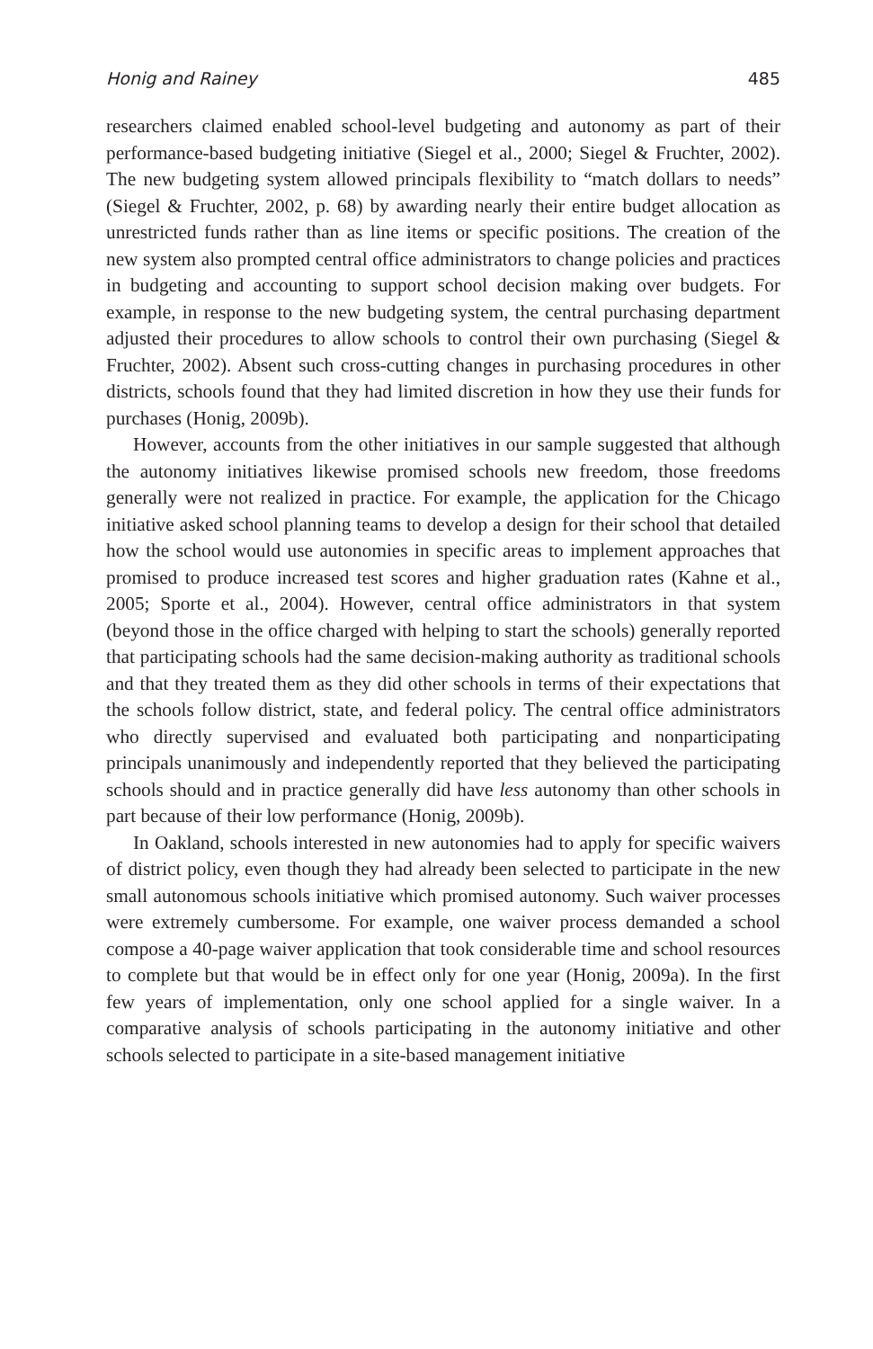Honig and Rainey 485
researchers claimed enabled school-level budgeting and autonomy as part of their performance-based budgeting initiative (Siegel et al., 2000; Siegel & Fruchter, 2002). The new budgeting system allowed principals flexibility to “match dollars to needs” (Siegel & Fruchter, 2002, p. 68) by awarding nearly their entire budget allocation as unrestricted funds rather than as line items or specific positions. The creation of the new system also prompted central office administrators to change policies and practices in budgeting and accounting to support school decision making over budgets. For example, in response to the new budgeting system, the central purchasing department adjusted their procedures to allow schools to control their own purchasing (Siegel & Fruchter, 2002). Absent such cross-cutting changes in purchasing procedures in other districts, schools found that they had limited discretion in how they use their funds for purchases (Honig, 2009b).
However, accounts from the other initiatives in our sample suggested that although the autonomy initiatives likewise promised schools new freedom, those freedoms generally were not realized in practice. For example, the application for the Chicago initiative asked school planning teams to develop a design for their school that detailed how the school would use autonomies in specific areas to implement approaches that promised to produce increased test scores and higher graduation rates (Kahne et al., 2005; Sporte et al., 2004). However, central office administrators in that system (beyond those in the office charged with helping to start the schools) generally reported that participating schools had the same decision-making authority as traditional schools and that they treated them as they did other schools in terms of their expectations that the schools follow district, state, and federal policy. The central office administrators who directly supervised and evaluated both participating and nonparticipating principals unanimously and independently reported that they believed the participating schools should and in practice generally did have less autonomy than other schools in part because of their low performance (Honig, 2009b).
In Oakland, schools interested in new autonomies had to apply for specific waivers of district policy, even though they had already been selected to participate in the new small autonomous schools initiative which promised autonomy. Such waiver processes were extremely cumbersome. For example, one waiver process demanded a school compose a 40-page waiver application that took considerable time and school resources to complete but that would be in effect only for one year (Honig, 2009a). In the first few years of implementation, only one school applied for a single waiver. In a comparative analysis of schools participating in the autonomy initiative and other schools selected to participate in a site-based management initiative